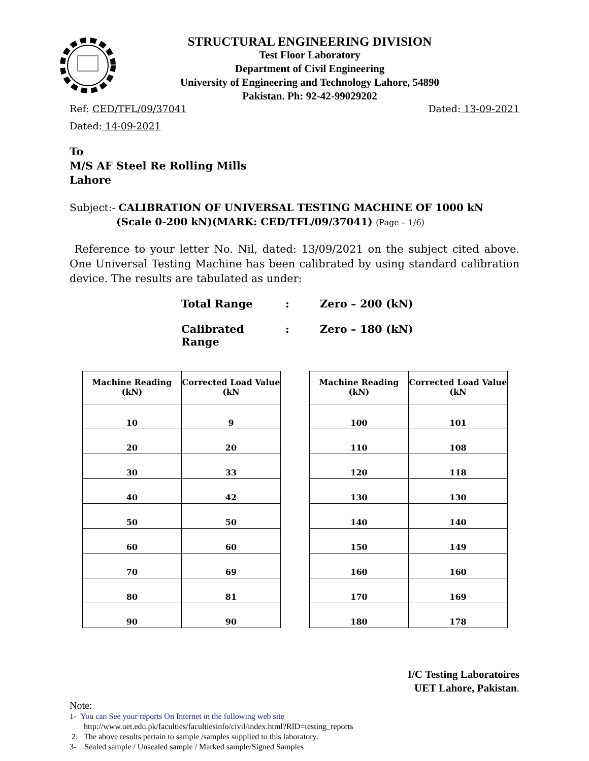STRUCTURAL ENGINEERING DIVISION
Test Floor Laboratory
Department of Civil Engineering
University of Engineering and Technology Lahore, 54890
Pakistan. Ph: 92-42-99029202
Ref: CED/TFL/09/37041 Dated: 13-09-2021
Dated: 14-09-2021
To
M/S AF Steel Re Rolling Mills
Lahore
Subject:- CALIBRATION OF UNIVERSAL TESTING MACHINE OF 1000 kN
(Scale 0-200 kN)(MARK: CED/TFL/09/37041) (Page – 1/6)
Reference to your letter No. Nil, dated: 13/09/2021 on the subject cited above. One Universal Testing Machine has been calibrated by using standard calibration device. The results are tabulated as under:
Total Range: Zero – 200 (kN)
Calibrated Range: Zero – 180 (kN)
| Machine Reading (kN) | Corrected Load Value (kN |
| --- | --- |
| 10 | 9 |
| 20 | 20 |
| 30 | 33 |
| 40 | 42 |
| 50 | 50 |
| 60 | 60 |
| 70 | 69 |
| 80 | 81 |
| 90 | 90 |
| Machine Reading (kN) | Corrected Load Value (kN |
| --- | --- |
| 100 | 101 |
| 110 | 108 |
| 120 | 118 |
| 130 | 130 |
| 140 | 140 |
| 150 | 149 |
| 160 | 160 |
| 170 | 169 |
| 180 | 178 |
I/C Testing Laboratoires
UET Lahore, Pakistan.
Note:
1- You can See your reports On Internet in the following web site
http://www.uet.edu.pk/faculties/facultiesinfo/civil/index.html?RID=testing_reports
2. The above results pertain to sample /samples supplied to this laboratory.
3- Sealed sample / Unsealed sample / Marked sample/Signed Samples